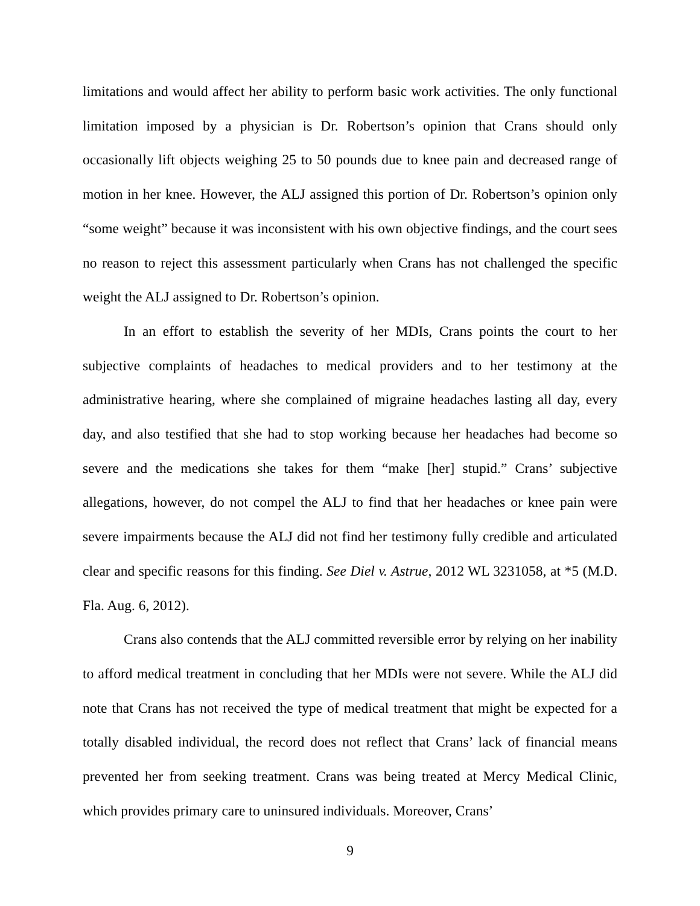limitations and would affect her ability to perform basic work activities. The only functional limitation imposed by a physician is Dr. Robertson’s opinion that Crans should only occasionally lift objects weighing 25 to 50 pounds due to knee pain and decreased range of motion in her knee. However, the ALJ assigned this portion of Dr. Robertson’s opinion only “some weight” because it was inconsistent with his own objective findings, and the court sees no reason to reject this assessment particularly when Crans has not challenged the specific weight the ALJ assigned to Dr. Robertson’s opinion.
In an effort to establish the severity of her MDIs, Crans points the court to her subjective complaints of headaches to medical providers and to her testimony at the administrative hearing, where she complained of migraine headaches lasting all day, every day, and also testified that she had to stop working because her headaches had become so severe and the medications she takes for them “make [her] stupid.” Crans’ subjective allegations, however, do not compel the ALJ to find that her headaches or knee pain were severe impairments because the ALJ did not find her testimony fully credible and articulated clear and specific reasons for this finding. See Diel v. Astrue, 2012 WL 3231058, at *5 (M.D. Fla. Aug. 6, 2012).
Crans also contends that the ALJ committed reversible error by relying on her inability to afford medical treatment in concluding that her MDIs were not severe. While the ALJ did note that Crans has not received the type of medical treatment that might be expected for a totally disabled individual, the record does not reflect that Crans’ lack of financial means prevented her from seeking treatment. Crans was being treated at Mercy Medical Clinic, which provides primary care to uninsured individuals. Moreover, Crans’
9